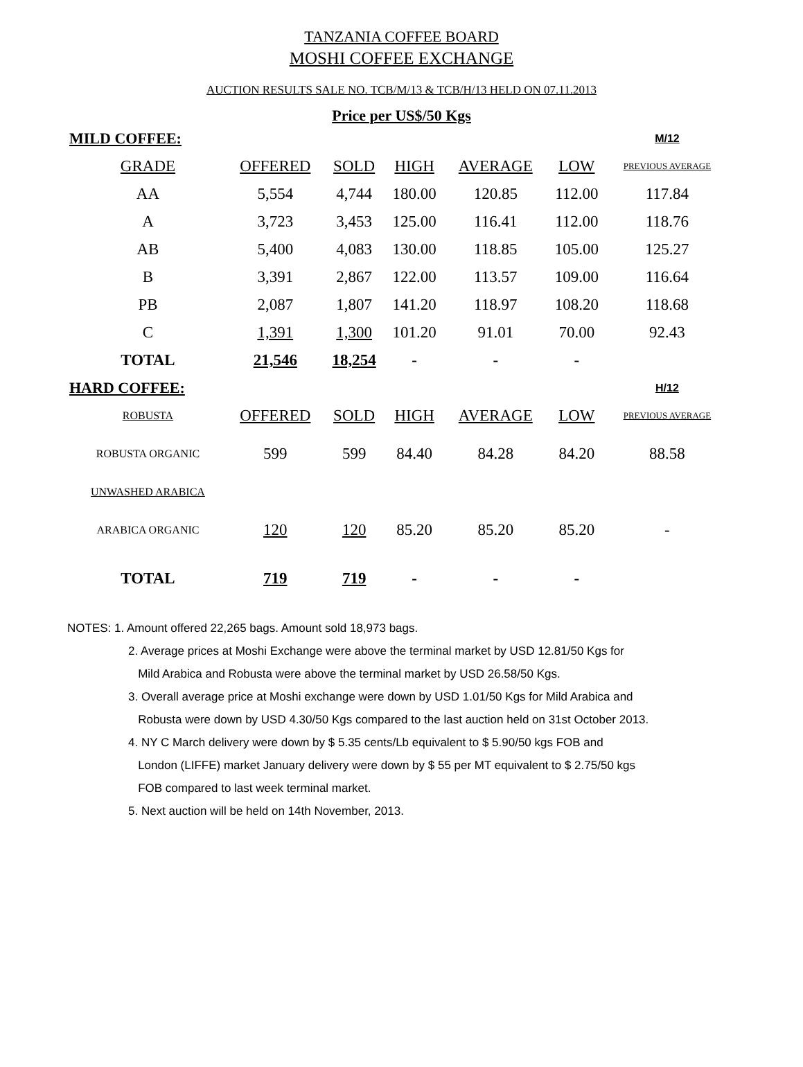TANZANIA COFFEE BOARD
MOSHI COFFEE EXCHANGE
AUCTION RESULTS SALE NO. TCB/M/13 & TCB/H/13 HELD ON 07.11.2013
Price per US$/50 Kgs
| MILD COFFEE: | | | | | | M/12 |
| GRADE | OFFERED | SOLD | HIGH | AVERAGE | LOW | PREVIOUS AVERAGE |
| AA | 5,554 | 4,744 | 180.00 | 120.85 | 112.00 | 117.84 |
| A | 3,723 | 3,453 | 125.00 | 116.41 | 112.00 | 118.76 |
| AB | 5,400 | 4,083 | 130.00 | 118.85 | 105.00 | 125.27 |
| B | 3,391 | 2,867 | 122.00 | 113.57 | 109.00 | 116.64 |
| PB | 2,087 | 1,807 | 141.20 | 118.97 | 108.20 | 118.68 |
| C | 1,391 | 1,300 | 101.20 | 91.01 | 70.00 | 92.43 |
| TOTAL | 21,546 | 18,254 | - | - | - | |
| HARD COFFEE: | | | | | | H/12 |
| ROBUSTA | OFFERED | SOLD | HIGH | AVERAGE | LOW | PREVIOUS AVERAGE |
| ROBUSTA ORGANIC | 599 | 599 | 84.40 | 84.28 | 84.20 | 88.58 |
| UNWASHED ARABICA | | | | | | |
| ARABICA ORGANIC | 120 | 120 | 85.20 | 85.20 | 85.20 | - |
| TOTAL | 719 | 719 | - | - | - | |
NOTES: 1. Amount offered 22,265 bags. Amount sold 18,973 bags.
2. Average prices at Moshi Exchange were above the terminal market by USD 12.81/50 Kgs for
Mild Arabica and Robusta were above the terminal market by USD 26.58/50 Kgs.
3. Overall average price at Moshi exchange were down by USD 1.01/50 Kgs for Mild Arabica and
Robusta were down by USD 4.30/50 Kgs compared to the last auction held on 31st October 2013.
4. NY C March delivery were down by $ 5.35 cents/Lb equivalent to $ 5.90/50 kgs FOB and
London (LIFFE) market January delivery were down by $ 55 per MT equivalent to $ 2.75/50 kgs
FOB compared to last week terminal market.
5. Next auction will be held on 14th November, 2013.